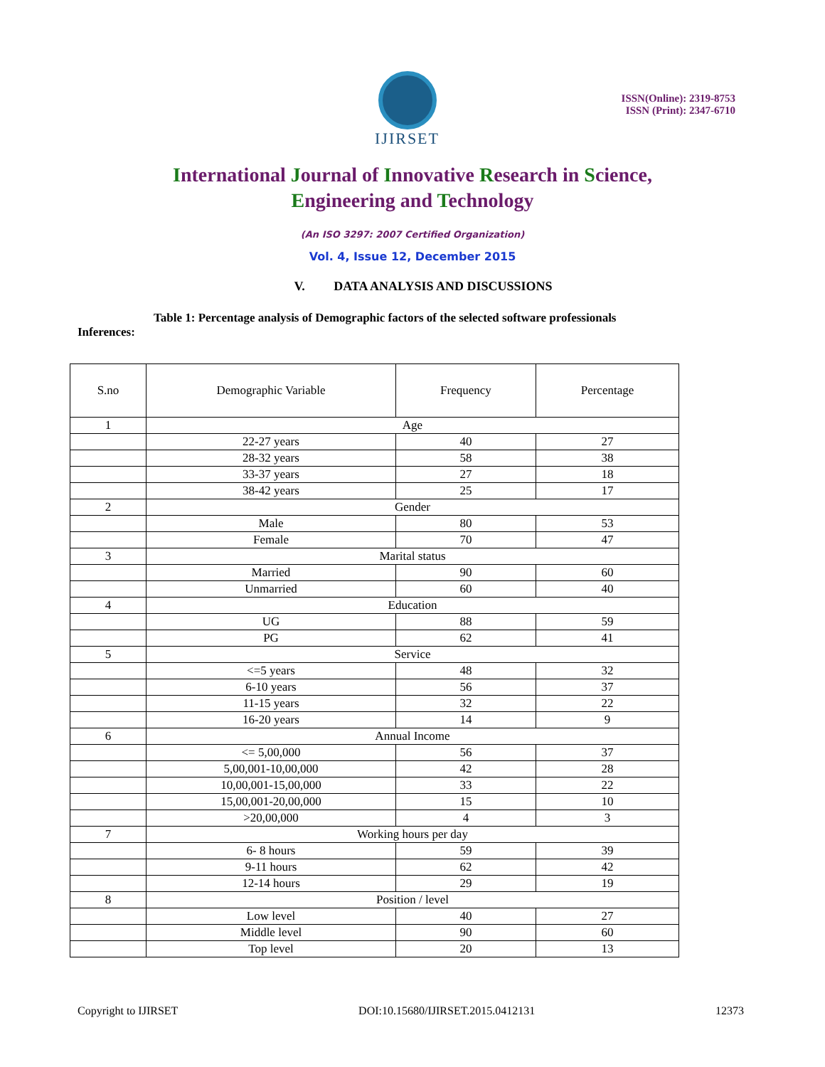IJIRSET
ISSN(Online): 2319-8753
ISSN (Print): 2347-6710
International Journal of Innovative Research in Science,
Engineering and Technology
(An ISO 3297: 2007 Certified Organization)
Vol. 4, Issue 12, December 2015
V. DATA ANALYSIS AND DISCUSSIONS
Table 1: Percentage analysis of Demographic factors of the selected software professionals
Inferences:
| S.no | Demographic Variable | Frequency | Percentage |
| --- | --- | --- | --- |
| 1 | Age | | |
| | 22-27 years | 40 | 27 |
| | 28-32 years | 58 | 38 |
| | 33-37 years | 27 | 18 |
| | 38-42 years | 25 | 17 |
| 2 | Gender | | |
| | Male | 80 | 53 |
| | Female | 70 | 47 |
| 3 | Marital status | | |
| | Married | 90 | 60 |
| | Unmarried | 60 | 40 |
| 4 | Education | | |
| | UG | 88 | 59 |
| | PG | 62 | 41 |
| 5 | Service | | |
| | <=5 years | 48 | 32 |
| | 6-10 years | 56 | 37 |
| | 11-15 years | 32 | 22 |
| | 16-20 years | 14 | 9 |
| 6 | Annual Income | | |
| | <= 5,00,000 | 56 | 37 |
| | 5,00,001-10,00,000 | 42 | 28 |
| | 10,00,001-15,00,000 | 33 | 22 |
| | 15,00,001-20,00,000 | 15 | 10 |
| | >20,00,000 | 4 | 3 |
| 7 | Working hours per day | | |
| | 6- 8 hours | 59 | 39 |
| | 9-11 hours | 62 | 42 |
| | 12-14 hours | 29 | 19 |
| 8 | Position / level | | |
| | Low level | 40 | 27 |
| | Middle level | 90 | 60 |
| | Top level | 20 | 13 |
Copyright to IJIRSET DOI:10.15680/IJIRSET.2015.0412131 12373